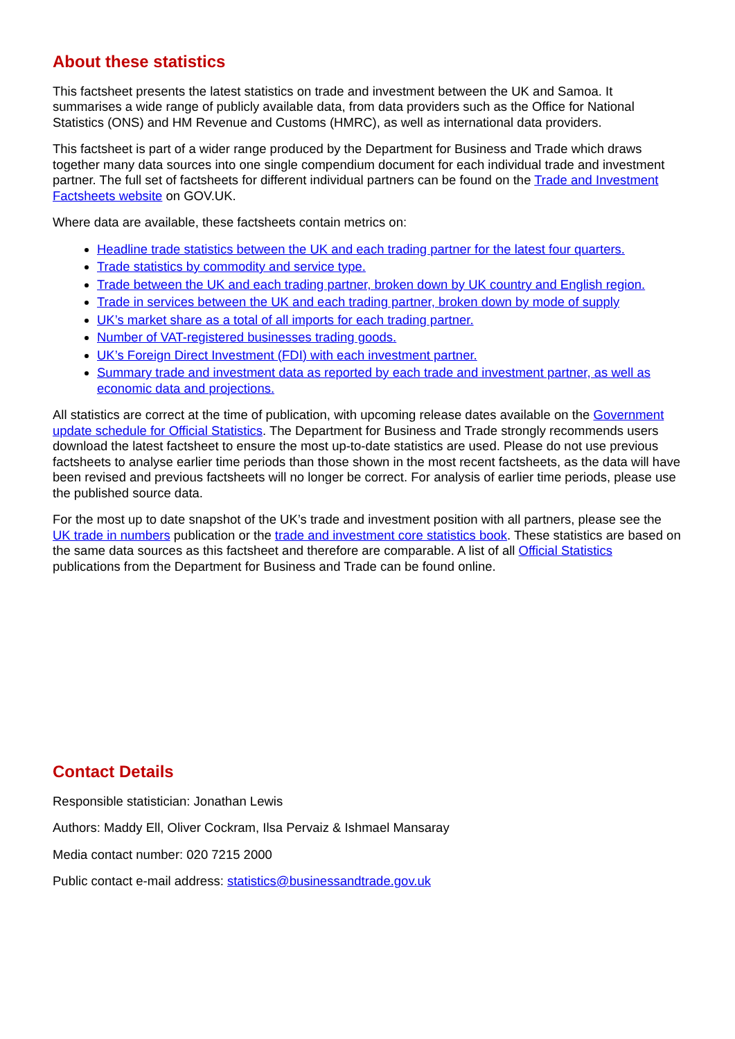About these statistics
This factsheet presents the latest statistics on trade and investment between the UK and Samoa. It summarises a wide range of publicly available data, from data providers such as the Office for National Statistics (ONS) and HM Revenue and Customs (HMRC), as well as international data providers.
This factsheet is part of a wider range produced by the Department for Business and Trade which draws together many data sources into one single compendium document for each individual trade and investment partner. The full set of factsheets for different individual partners can be found on the Trade and Investment Factsheets website on GOV.UK.
Where data are available, these factsheets contain metrics on:
Headline trade statistics between the UK and each trading partner for the latest four quarters.
Trade statistics by commodity and service type.
Trade between the UK and each trading partner, broken down by UK country and English region.
Trade in services between the UK and each trading partner, broken down by mode of supply
UK’s market share as a total of all imports for each trading partner.
Number of VAT-registered businesses trading goods.
UK’s Foreign Direct Investment (FDI) with each investment partner.
Summary trade and investment data as reported by each trade and investment partner, as well as economic data and projections.
All statistics are correct at the time of publication, with upcoming release dates available on the Government update schedule for Official Statistics. The Department for Business and Trade strongly recommends users download the latest factsheet to ensure the most up-to-date statistics are used. Please do not use previous factsheets to analyse earlier time periods than those shown in the most recent factsheets, as the data will have been revised and previous factsheets will no longer be correct. For analysis of earlier time periods, please use the published source data.
For the most up to date snapshot of the UK’s trade and investment position with all partners, please see the UK trade in numbers publication or the trade and investment core statistics book. These statistics are based on the same data sources as this factsheet and therefore are comparable. A list of all Official Statistics publications from the Department for Business and Trade can be found online.
Contact Details
Responsible statistician: Jonathan Lewis
Authors: Maddy Ell, Oliver Cockram, Ilsa Pervaiz & Ishmael Mansaray
Media contact number: 020 7215 2000
Public contact e-mail address: statistics@businessandtrade.gov.uk